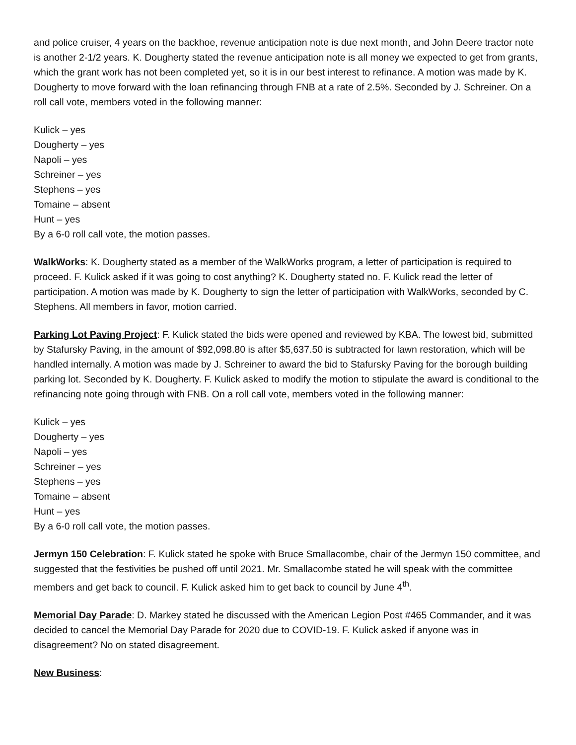and police cruiser, 4 years on the backhoe, revenue anticipation note is due next month, and John Deere tractor note is another 2-1/2 years. K. Dougherty stated the revenue anticipation note is all money we expected to get from grants, which the grant work has not been completed yet, so it is in our best interest to refinance. A motion was made by K. Dougherty to move forward with the loan refinancing through FNB at a rate of 2.5%. Seconded by J. Schreiner. On a roll call vote, members voted in the following manner:
Kulick – yes
Dougherty – yes
Napoli – yes
Schreiner – yes
Stephens – yes
Tomaine – absent
Hunt – yes
By a 6-0 roll call vote, the motion passes.
WalkWorks: K. Dougherty stated as a member of the WalkWorks program, a letter of participation is required to proceed. F. Kulick asked if it was going to cost anything? K. Dougherty stated no. F. Kulick read the letter of participation. A motion was made by K. Dougherty to sign the letter of participation with WalkWorks, seconded by C. Stephens. All members in favor, motion carried.
Parking Lot Paving Project: F. Kulick stated the bids were opened and reviewed by KBA. The lowest bid, submitted by Stafursky Paving, in the amount of $92,098.80 is after $5,637.50 is subtracted for lawn restoration, which will be handled internally. A motion was made by J. Schreiner to award the bid to Stafursky Paving for the borough building parking lot. Seconded by K. Dougherty. F. Kulick asked to modify the motion to stipulate the award is conditional to the refinancing note going through with FNB. On a roll call vote, members voted in the following manner:
Kulick – yes
Dougherty – yes
Napoli – yes
Schreiner – yes
Stephens – yes
Tomaine – absent
Hunt – yes
By a 6-0 roll call vote, the motion passes.
Jermyn 150 Celebration: F. Kulick stated he spoke with Bruce Smallacombe, chair of the Jermyn 150 committee, and suggested that the festivities be pushed off until 2021. Mr. Smallacombe stated he will speak with the committee members and get back to council. F. Kulick asked him to get back to council by June 4<sup>th</sup>.
Memorial Day Parade: D. Markey stated he discussed with the American Legion Post #465 Commander, and it was decided to cancel the Memorial Day Parade for 2020 due to COVID-19. F. Kulick asked if anyone was in disagreement? No on stated disagreement.
New Business: